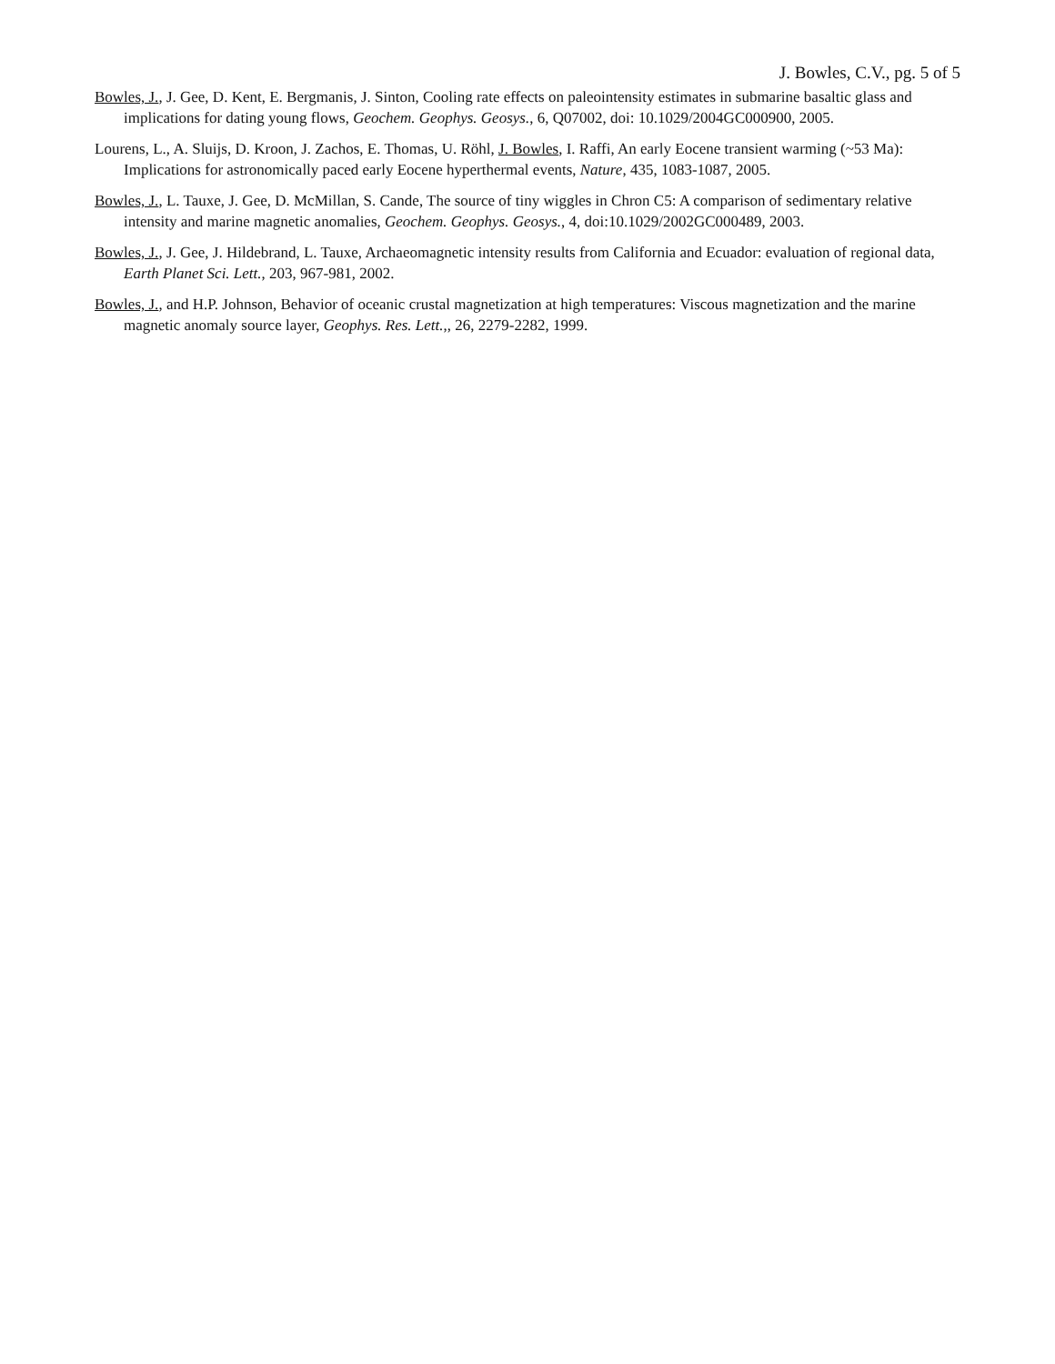J. Bowles, C.V., pg. 5 of 5
Bowles, J., J. Gee, D. Kent, E. Bergmanis, J. Sinton, Cooling rate effects on paleointensity estimates in submarine basaltic glass and implications for dating young flows, Geochem. Geophys. Geosys., 6, Q07002, doi: 10.1029/2004GC000900, 2005.
Lourens, L., A. Sluijs, D. Kroon, J. Zachos, E. Thomas, U. Röhl, J. Bowles, I. Raffi, An early Eocene transient warming (~53 Ma): Implications for astronomically paced early Eocene hyperthermal events, Nature, 435, 1083-1087, 2005.
Bowles, J., L. Tauxe, J. Gee, D. McMillan, S. Cande, The source of tiny wiggles in Chron C5: A comparison of sedimentary relative intensity and marine magnetic anomalies, Geochem. Geophys. Geosys., 4, doi:10.1029/2002GC000489, 2003.
Bowles, J., J. Gee, J. Hildebrand, L. Tauxe, Archaeomagnetic intensity results from California and Ecuador: evaluation of regional data, Earth Planet Sci. Lett., 203, 967-981, 2002.
Bowles, J., and H.P. Johnson, Behavior of oceanic crustal magnetization at high temperatures: Viscous magnetization and the marine magnetic anomaly source layer, Geophys. Res. Lett.,, 26, 2279-2282, 1999.